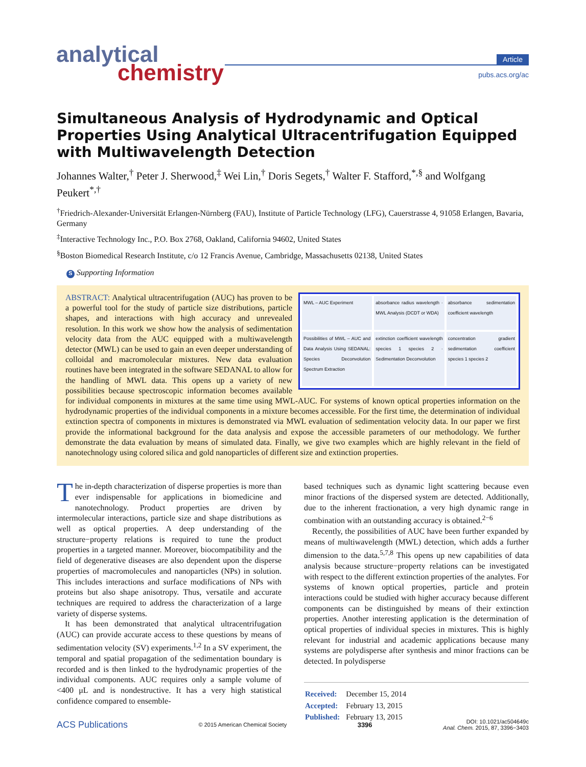analytical
chemistry
Article
pubs.acs.org/ac
Simultaneous Analysis of Hydrodynamic and Optical Properties Using Analytical Ultracentrifugation Equipped with Multiwavelength Detection
Johannes Walter,<sup>†</sup> Peter J. Sherwood,<sup>‡</sup> Wei Lin,<sup>†</sup> Doris Segets,<sup>†</sup> Walter F. Stafford,<sup>*,§</sup> and Wolfgang Peukert<sup>*,†</sup>
<sup>†</sup> Friedrich-Alexander-Universität Erlangen-Nürnberg (FAU), Institute of Particle Technology (LFG), Cauerstrasse 4, 91058 Erlangen, Bavaria, Germany
<sup>‡</sup> Interactive Technology Inc., P.O. Box 2768, Oakland, California 94602, United States
<sup>§</sup> Boston Biomedical Research Institute, c/o 12 Francis Avenue, Cambridge, Massachusetts 02138, United States
S Supporting Information
MWL – AUC Experiment
absorbance radius wavelength · MWL Analysis (DCDT or WDA)
absorbance sedimentation coefficient wavelength
Possibilities of MWL – AUC and Data Analysis Using SEDANAL: Species Deconvolution Spectrum Extraction
extinction coefficient wavelength species 1 species 2 · Sedimentation Deconvolution
concentration gradient sedimentation coefficient species 1 species 2
ABSTRACT: Analytical ultracentrifugation (AUC) has proven to be a powerful tool for the study of particle size distributions, particle shapes, and interactions with high accuracy and unrevealed resolution. In this work we show how the analysis of sedimentation velocity data from the AUC equipped with a multiwavelength detector (MWL) can be used to gain an even deeper understanding of colloidal and macromolecular mixtures. New data evaluation routines have been integrated in the software SEDANAL to allow for the handling of MWL data. This opens up a variety of new possibilities because spectroscopic information becomes available for individual components in mixtures at the same time using MWL-AUC. For systems of known optical properties information on the hydrodynamic properties of the individual components in a mixture becomes accessible. For the first time, the determination of individual extinction spectra of components in mixtures is demonstrated via MWL evaluation of sedimentation velocity data. In our paper we first provide the informational background for the data analysis and expose the accessible parameters of our methodology. We further demonstrate the data evaluation by means of simulated data. Finally, we give two examples which are highly relevant in the field of nanotechnology using colored silica and gold nanoparticles of different size and extinction properties.
The in-depth characterization of disperse properties is more than ever indispensable for applications in biomedicine and nanotechnology. Product properties are driven by intermolecular interactions, particle size and shape distributions as well as optical properties. A deep understanding of the structure−property relations is required to tune the product properties in a targeted manner. Moreover, biocompatibility and the field of degenerative diseases are also dependent upon the disperse properties of macromolecules and nanoparticles (NPs) in solution. This includes interactions and surface modifications of NPs with proteins but also shape anisotropy. Thus, versatile and accurate techniques are required to address the characterization of a large variety of disperse systems.
It has been demonstrated that analytical ultracentrifugation (AUC) can provide accurate access to these questions by means of sedimentation velocity (SV) experiments.<sup>1,2</sup> In a SV experiment, the temporal and spatial propagation of the sedimentation boundary is recorded and is then linked to the hydrodynamic properties of the individual components. AUC requires only a sample volume of <400 μL and is nondestructive. It has a very high statistical confidence compared to ensemble-
based techniques such as dynamic light scattering because even minor fractions of the dispersed system are detected. Additionally, due to the inherent fractionation, a very high dynamic range in combination with an outstanding accuracy is obtained.<sup>2−6</sup>
Recently, the possibilities of AUC have been further expanded by means of multiwavelength (MWL) detection, which adds a further dimension to the data.<sup>5,7,8</sup> This opens up new capabilities of data analysis because structure−property relations can be investigated with respect to the different extinction properties of the analytes. For systems of known optical properties, particle and protein interactions could be studied with higher accuracy because different components can be distinguished by means of their extinction properties. Another interesting application is the determination of optical properties of individual species in mixtures. This is highly relevant for industrial and academic applications because many systems are polydisperse after synthesis and minor fractions can be detected. In polydisperse
| Received: | December 15, 2014 |
| Accepted: | February 13, 2015 |
| Published: | February 13, 2015 |
ACS Publications © 2015 American Chemical Society 3396 DOI: 10.1021/ac504649c
Anal. Chem. 2015, 87, 3396−3403